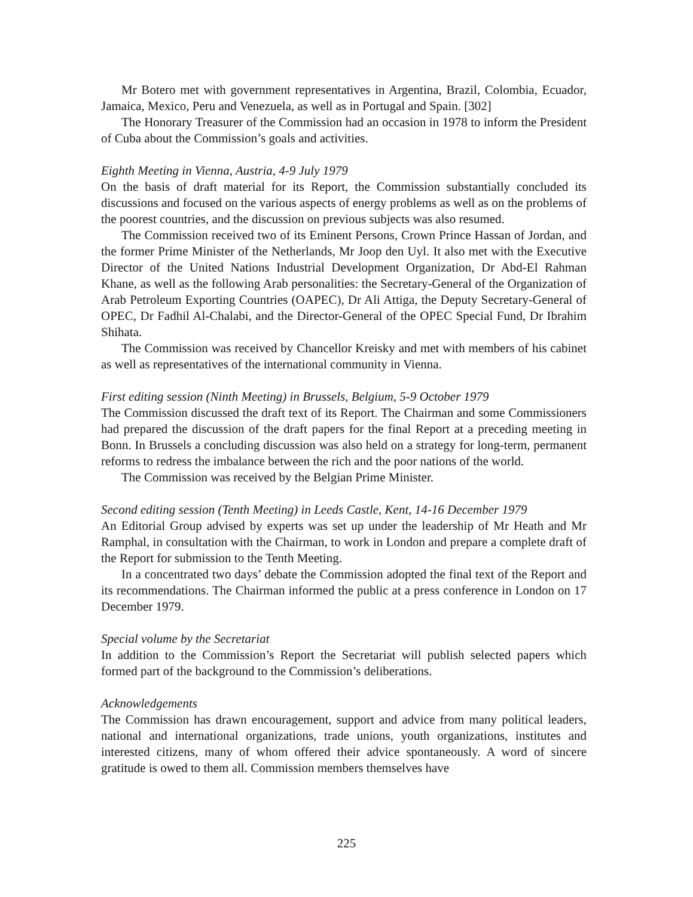Mr Botero met with government representatives in Argentina, Brazil, Colombia, Ecuador, Jamaica, Mexico, Peru and Venezuela, as well as in Portugal and Spain. [302]
The Honorary Treasurer of the Commission had an occasion in 1978 to inform the President of Cuba about the Commission’s goals and activities.
Eighth Meeting in Vienna, Austria, 4-9 July 1979
On the basis of draft material for its Report, the Commission substantially concluded its discussions and focused on the various aspects of energy problems as well as on the problems of the poorest countries, and the discussion on previous subjects was also resumed.
The Commission received two of its Eminent Persons, Crown Prince Hassan of Jordan, and the former Prime Minister of the Netherlands, Mr Joop den Uyl. It also met with the Executive Director of the United Nations Industrial Development Organization, Dr Abd-El Rahman Khane, as well as the following Arab personalities: the Secretary-General of the Organization of Arab Petroleum Exporting Countries (OAPEC), Dr Ali Attiga, the Deputy Secretary-General of OPEC, Dr Fadhil Al-Chalabi, and the Director-General of the OPEC Special Fund, Dr Ibrahim Shihata.
The Commission was received by Chancellor Kreisky and met with members of his cabinet as well as representatives of the international community in Vienna.
First editing session (Ninth Meeting) in Brussels, Belgium, 5-9 October 1979
The Commission discussed the draft text of its Report. The Chairman and some Commissioners had prepared the discussion of the draft papers for the final Report at a preceding meeting in Bonn. In Brussels a concluding discussion was also held on a strategy for long-term, permanent reforms to redress the imbalance between the rich and the poor nations of the world.
The Commission was received by the Belgian Prime Minister.
Second editing session (Tenth Meeting) in Leeds Castle, Kent, 14-16 December 1979
An Editorial Group advised by experts was set up under the leadership of Mr Heath and Mr Ramphal, in consultation with the Chairman, to work in London and prepare a complete draft of the Report for submission to the Tenth Meeting.
In a concentrated two days’ debate the Commission adopted the final text of the Report and its recommendations. The Chairman informed the public at a press conference in London on 17 December 1979.
Special volume by the Secretariat
In addition to the Commission’s Report the Secretariat will publish selected papers which formed part of the background to the Commission’s deliberations.
Acknowledgements
The Commission has drawn encouragement, support and advice from many political leaders, national and international organizations, trade unions, youth organizations, institutes and interested citizens, many of whom offered their advice spontaneously. A word of sincere gratitude is owed to them all. Commission members themselves have
225